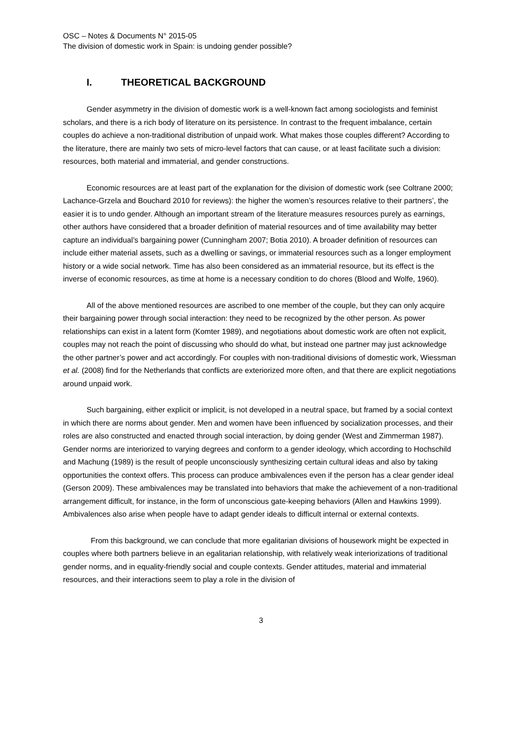OSC – Notes & Documents N° 2015-05
The division of domestic work in Spain: is undoing gender possible?
I. THEORETICAL BACKGROUND
Gender asymmetry in the division of domestic work is a well-known fact among sociologists and feminist scholars, and there is a rich body of literature on its persistence. In contrast to the frequent imbalance, certain couples do achieve a non-traditional distribution of unpaid work. What makes those couples different? According to the literature, there are mainly two sets of micro-level factors that can cause, or at least facilitate such a division: resources, both material and immaterial, and gender constructions.
Economic resources are at least part of the explanation for the division of domestic work (see Coltrane 2000; Lachance-Grzela and Bouchard 2010 for reviews): the higher the women’s resources relative to their partners’, the easier it is to undo gender. Although an important stream of the literature measures resources purely as earnings, other authors have considered that a broader definition of material resources and of time availability may better capture an individual’s bargaining power (Cunningham 2007; Botia 2010). A broader definition of resources can include either material assets, such as a dwelling or savings, or immaterial resources such as a longer employment history or a wide social network. Time has also been considered as an immaterial resource, but its effect is the inverse of economic resources, as time at home is a necessary condition to do chores (Blood and Wolfe, 1960).
All of the above mentioned resources are ascribed to one member of the couple, but they can only acquire their bargaining power through social interaction: they need to be recognized by the other person. As power relationships can exist in a latent form (Komter 1989), and negotiations about domestic work are often not explicit, couples may not reach the point of discussing who should do what, but instead one partner may just acknowledge the other partner’s power and act accordingly. For couples with non-traditional divisions of domestic work, Wiessman et al. (2008) find for the Netherlands that conflicts are exteriorized more often, and that there are explicit negotiations around unpaid work.
Such bargaining, either explicit or implicit, is not developed in a neutral space, but framed by a social context in which there are norms about gender. Men and women have been influenced by socialization processes, and their roles are also constructed and enacted through social interaction, by doing gender (West and Zimmerman 1987). Gender norms are interiorized to varying degrees and conform to a gender ideology, which according to Hochschild and Machung (1989) is the result of people unconsciously synthesizing certain cultural ideas and also by taking opportunities the context offers. This process can produce ambivalences even if the person has a clear gender ideal (Gerson 2009). These ambivalences may be translated into behaviors that make the achievement of a non-traditional arrangement difficult, for instance, in the form of unconscious gate-keeping behaviors (Allen and Hawkins 1999). Ambivalences also arise when people have to adapt gender ideals to difficult internal or external contexts.
From this background, we can conclude that more egalitarian divisions of housework might be expected in couples where both partners believe in an egalitarian relationship, with relatively weak interiorizations of traditional gender norms, and in equality-friendly social and couple contexts. Gender attitudes, material and immaterial resources, and their interactions seem to play a role in the division of
3